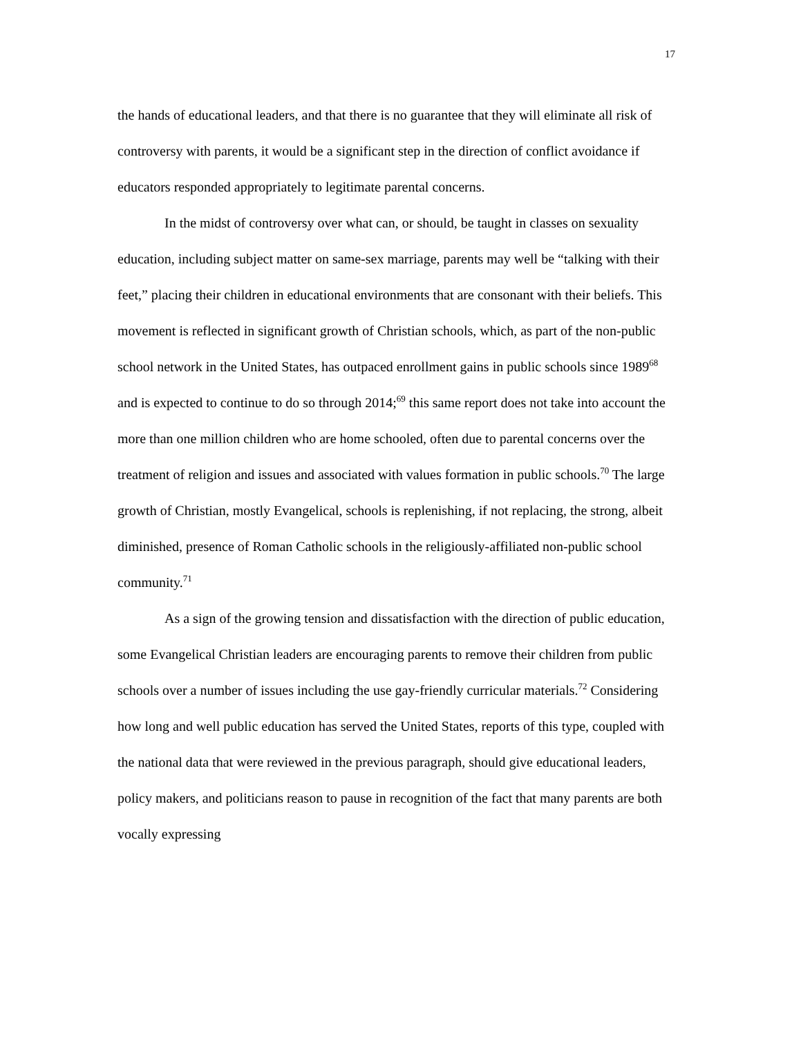17
the hands of educational leaders, and that there is no guarantee that they will eliminate all risk of controversy with parents, it would be a significant step in the direction of conflict avoidance if educators responded appropriately to legitimate parental concerns.
In the midst of controversy over what can, or should, be taught in classes on sexuality education, including subject matter on same-sex marriage, parents may well be “talking with their feet,” placing their children in educational environments that are consonant with their beliefs. This movement is reflected in significant growth of Christian schools, which, as part of the non-public school network in the United States, has outpaced enrollment gains in public schools since 1989<sup>68</sup> and is expected to continue to do so through 2014;<sup>69</sup> this same report does not take into account the more than one million children who are home schooled, often due to parental concerns over the treatment of religion and issues and associated with values formation in public schools.<sup>70</sup> The large growth of Christian, mostly Evangelical, schools is replenishing, if not replacing, the strong, albeit diminished, presence of Roman Catholic schools in the religiously-affiliated non-public school community.<sup>71</sup>
As a sign of the growing tension and dissatisfaction with the direction of public education, some Evangelical Christian leaders are encouraging parents to remove their children from public schools over a number of issues including the use gay-friendly curricular materials.<sup>72</sup> Considering how long and well public education has served the United States, reports of this type, coupled with the national data that were reviewed in the previous paragraph, should give educational leaders, policy makers, and politicians reason to pause in recognition of the fact that many parents are both vocally expressing